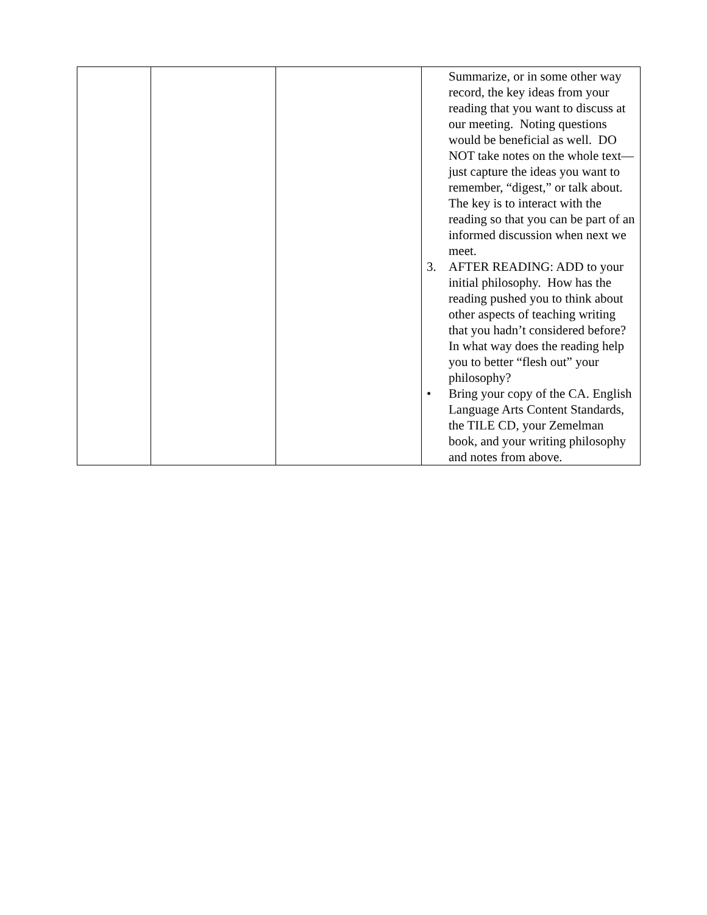| | | | Summarize, or in some other way record, the key ideas from your reading that you want to discuss at our meeting. Noting questions would be beneficial as well. DO NOT take notes on the whole text—just capture the ideas you want to remember, “digest,” or talk about. The key is to interact with the reading so that you can be part of an informed discussion when next we meet. 3. AFTER READING: ADD to your initial philosophy. How has the reading pushed you to think about other aspects of teaching writing that you hadn’t considered before? In what way does the reading help you to better “flesh out” your philosophy? • Bring your copy of the CA. English Language Arts Content Standards, the TILE CD, your Zemelman book, and your writing philosophy and notes from above. |